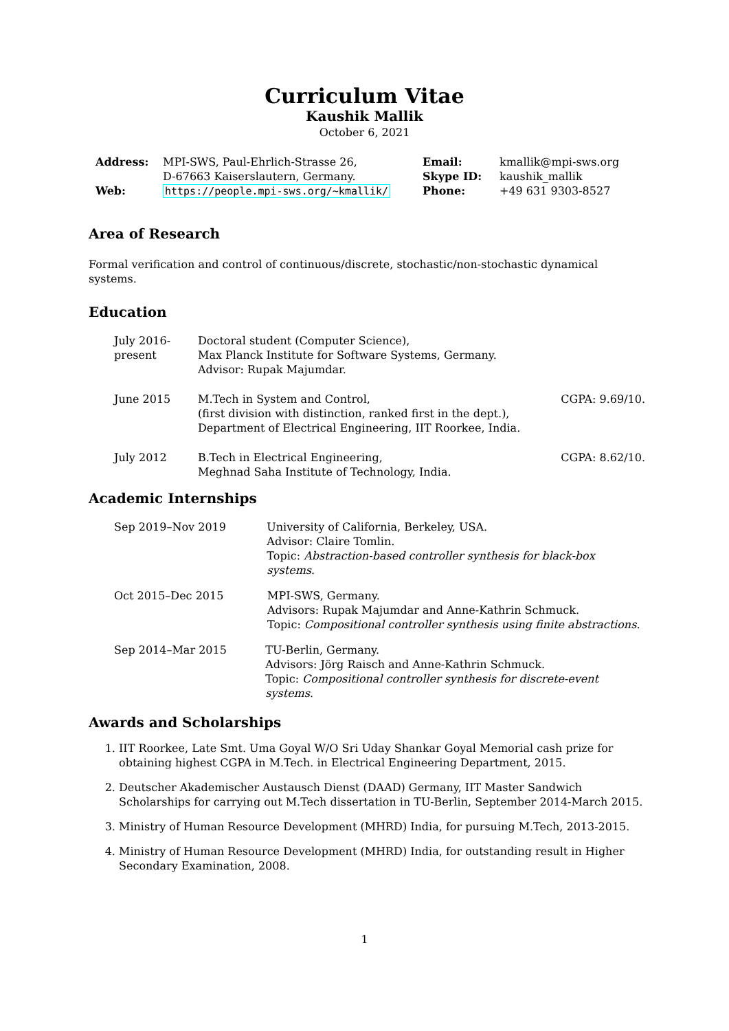Curriculum Vitae
Kaushik Mallik
October 6, 2021
| Address: | MPI-SWS, Paul-Ehrlich-Strasse 26, D-67663 Kaiserslautern, Germany. | Email: Skype ID: | kmallik@mpi-sws.org kaushik_mallik |
| Web: | https://people.mpi-sws.org/~kmallik/ | Phone: | +49 631 9303-8527 |
Area of Research
Formal verification and control of continuous/discrete, stochastic/non-stochastic dynamical systems.
Education
July 2016-
present
Doctoral student (Computer Science),
Max Planck Institute for Software Systems, Germany.
Advisor: Rupak Majumdar.
June 2015 M.Tech in System and Control,
(first division with distinction, ranked first in the dept.),
Department of Electrical Engineering, IIT Roorkee, India.
CGPA: 9.69/10.
July 2012 B.Tech in Electrical Engineering,
Meghnad Saha Institute of Technology, India.
CGPA: 8.62/10.
Academic Internships
Sep 2019–Nov 2019 University of California, Berkeley, USA.
Advisor: Claire Tomlin.
Topic: Abstraction-based controller synthesis for black-box systems.
Oct 2015–Dec 2015 MPI-SWS, Germany.
Advisors: Rupak Majumdar and Anne-Kathrin Schmuck.
Topic: Compositional controller synthesis using finite abstractions.
Sep 2014–Mar 2015 TU-Berlin, Germany.
Advisors: Jörg Raisch and Anne-Kathrin Schmuck.
Topic: Compositional controller synthesis for discrete-event systems.
Awards and Scholarships
1. IIT Roorkee, Late Smt. Uma Goyal W/O Sri Uday Shankar Goyal Memorial cash prize for obtaining highest CGPA in M.Tech. in Electrical Engineering Department, 2015.
2. Deutscher Akademischer Austausch Dienst (DAAD) Germany, IIT Master Sandwich Scholarships for carrying out M.Tech dissertation in TU-Berlin, September 2014-March 2015.
3. Ministry of Human Resource Development (MHRD) India, for pursuing M.Tech, 2013-2015.
4. Ministry of Human Resource Development (MHRD) India, for outstanding result in Higher Secondary Examination, 2008.
1